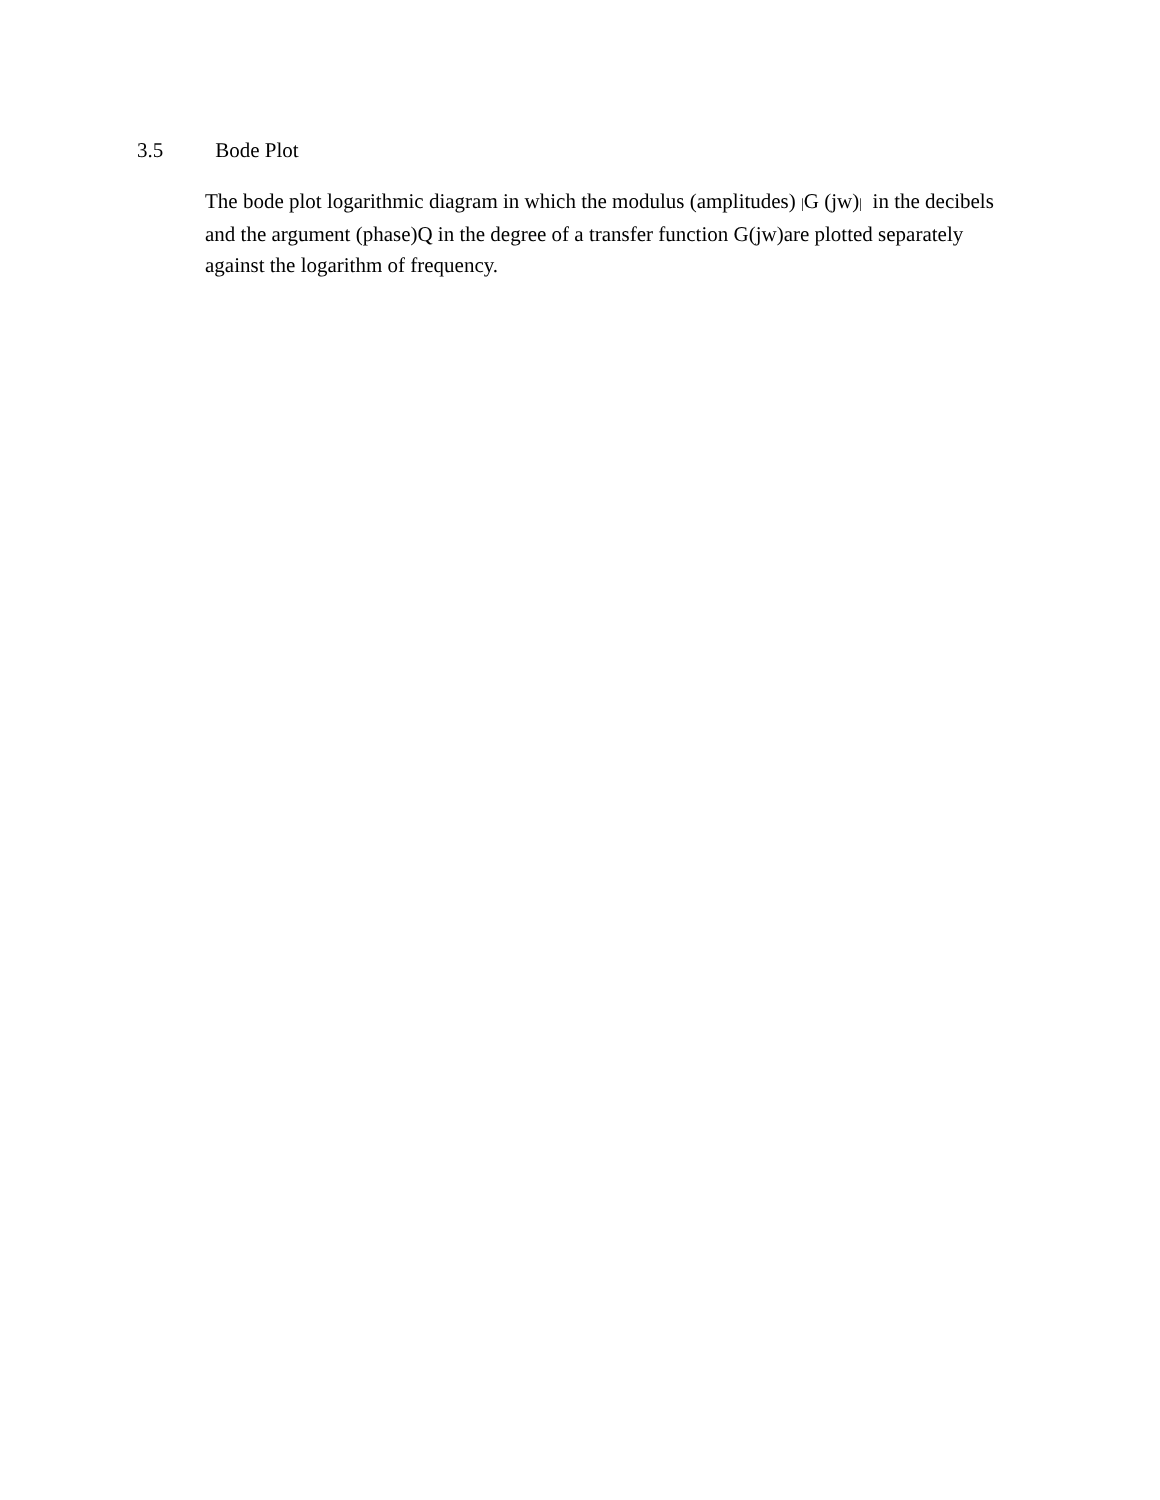3.5 Bode Plot
The bode plot logarithmic diagram in which the modulus (amplitudes) |G (jw)| in the decibels and the argument (phase)Q in the degree of a transfer function G(jw)are plotted separately against the logarithm of frequency.